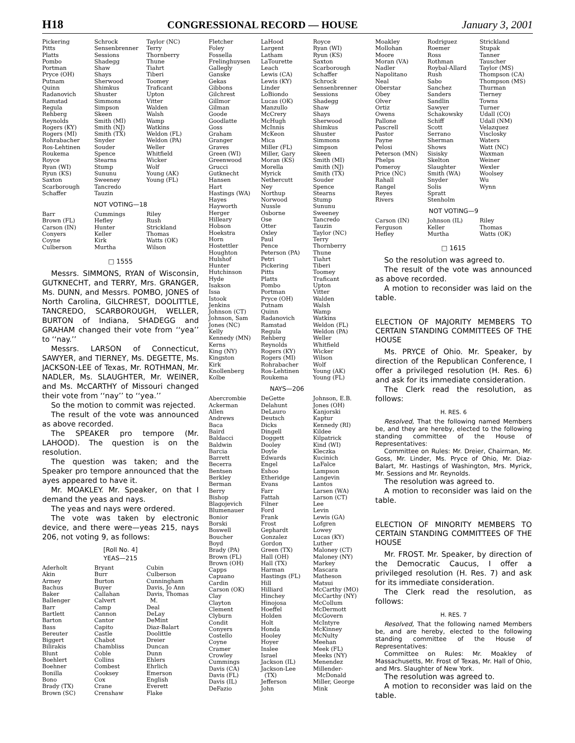H18 CONGRESSIONAL RECORD — HOUSE January 3, 2001
Pickering
Pitts
Platts
Pombo
Portman
Pryce (OH)
Putnam
Quinn
Radanovich
Ramstad
Regula
Rehberg
Reynolds
Rogers (KY)
Rogers (MI)
Rohrabacher
Ros-Lehtinen
Roukema
Royce
Ryan (WI)
Ryun (KS)
Saxton
Scarborough
Schaffer
Schrock
Sensenbrenner
Sessions
Shadegg
Shaw
Shays
Sherwood
Shimkus
Shuster
Simmons
Simpson
Skeen
Smith (MI)
Smith (NJ)
Smith (TX)
Snyder
Souder
Spence
Stearns
Stump
Sununu
Sweeney
Tancredo
Tauzin
Taylor (NC)
Terry
Thornberry
Thune
Tiahrt
Tiberi
Toomey
Traficant
Upton
Vitter
Walden
Walsh
Wamp
Watkins
Weldon (FL)
Weldon (PA)
Weller
Whitfield
Wicker
Wolf
Young (AK)
Young (FL)
NOT VOTING—18
Barr
Brown (FL)
Carson (IN)
Conyers
Coyne
Culberson
Cummings
Hefley
Hunter
Keller
Kirk
Murtha
Riley
Rush
Strickland
Thomas
Watts (OK)
Wilson
□ 1555
Messrs. SIMMONS, RYAN of Wisconsin, GUTKNECHT, and TERRY, Mrs. GRANGER, Ms. DUNN, and Messrs. POMBO, JONES of North Carolina, GILCHREST, DOOLITTLE, TANCREDO, SCARBOROUGH, WELLER, BURTON of Indiana, SHADEGG and GRAHAM changed their vote from ‘‘yea’’ to ‘‘nay.’’
Messrs. LARSON of Connecticut, SAWYER, and TIERNEY, Ms. DEGETTE, Ms. JACKSON-LEE of Texas, Mr. ROTHMAN, Mr. NADLER, Ms. SLAUGHTER, Mr. WEINER, and Ms. McCARTHY of Missouri changed their vote from ‘‘nay’’ to ‘‘yea.’’
So the motion to commit was rejected.
The result of the vote was announced as above recorded.
The SPEAKER pro tempore (Mr. LAHOOD). The question is on the resolution.
The question was taken; and the Speaker pro tempore announced that the ayes appeared to have it.
Mr. MOAKLEY. Mr. Speaker, on that I demand the yeas and nays.
The yeas and nays were ordered.
The vote was taken by electronic device, and there were—yeas 215, nays 206, not voting 9, as follows:
[Roll No. 4]
YEAS—215
Aderholt
Akin
Armey
Bachus
Baker
Ballenger
Barr
Bartlett
Barton
Bass
Bereuter
Biggert
Bilirakis
Blunt
Boehlert
Boehner
Bonilla
Bono
Brady (TX)
Brown (SC)
Bryant
Burr
Burton
Buyer
Callahan
Calvert
Camp
Cannon
Cantor
Capito
Castle
Chabot
Chambliss
Coble
Collins
Combest
Cooksey
Cox
Crane
Crenshaw
Cubin
Culberson
Cunningham
Davis, Jo Ann
Davis, Thomas
M.
Deal
DeLay
DeMint
Diaz-Balart
Doolittle
Dreier
Duncan
Dunn
Ehlers
Ehrlich
Emerson
English
Everett
Flake
Fletcher
Foley
Fossella
Frelinghuysen
Gallegly
Ganske
Gekas
Gibbons
Gilchrest
Gillmor
Gilman
Goode
Goodlatte
Goss
Graham
Granger
Graves
Green (WI)
Greenwood
Grucci
Gutknecht
Hansen
Hart
Hastings (WA)
Hayes
Hayworth
Herger
Hilleary
Hobson
Hoekstra
Horn
Hostettler
Houghton
Hulshof
Hunter
Hutchinson
Hyde
Isakson
Issa
Istook
Jenkins
Johnson (CT)
Johnson, Sam
Jones (NC)
Kelly
Kennedy (MN)
Kerns
King (NY)
Kingston
Kirk
Knollenberg
Kolbe
LaHood
Largent
Latham
LaTourette
Leach
Lewis (CA)
Lewis (KY)
Linder
LoBiondo
Lucas (OK)
Manzullo
McCrery
McHugh
McInnis
McKeon
Mica
Miller (FL)
Miller, Gary
Moran (KS)
Morella
Myrick
Nethercutt
Ney
Northup
Norwood
Nussle
Osborne
Ose
Otter
Oxley
Paul
Pence
Peterson (PA)
Petri
Pickering
Pitts
Platts
Pombo
Portman
Pryce (OH)
Putnam
Quinn
Radanovich
Ramstad
Regula
Rehberg
Reynolds
Rogers (KY)
Rogers (MI)
Rohrabacher
Ros-Lehtinen
Roukema
Royce
Ryan (WI)
Ryun (KS)
Saxton
Scarborough
Schaffer
Schrock
Sensenbrenner
Sessions
Shadegg
Shaw
Shays
Sherwood
Shimkus
Shuster
Simmons
Simpson
Skeen
Smith (MI)
Smith (NJ)
Smith (TX)
Souder
Spence
Stearns
Stump
Sununu
Sweeney
Tancredo
Tauzin
Taylor (NC)
Terry
Thornberry
Thune
Tiahrt
Tiberi
Toomey
Traficant
Upton
Vitter
Walden
Walsh
Wamp
Watkins
Weldon (FL)
Weldon (PA)
Weller
Whitfield
Wicker
Wilson
Wolf
Young (AK)
Young (FL)
NAYS—206
Abercrombie
Ackerman
Allen
Andrews
Baca
Baird
Baldacci
Baldwin
Barcia
Barrett
Becerra
Bentsen
Berkley
Berman
Berry
Bishop
Blagojevich
Blumenauer
Bonior
Borski
Boswell
Boucher
Boyd
Brady (PA)
Brown (FL)
Brown (OH)
Capps
Capuano
Cardin
Carson (OK)
Clay
Clayton
Clement
Clyburn
Condit
Conyers
Costello
Coyne
Cramer
Crowley
Cummings
Davis (CA)
Davis (FL)
Davis (IL)
DeFazio
DeGette
Delahunt
DeLauro
Deutsch
Dicks
Dingell
Doggett
Dooley
Doyle
Edwards
Engel
Eshoo
Etheridge
Evans
Farr
Fattah
Filner
Ford
Frank
Frost
Gephardt
Gonzalez
Gordon
Green (TX)
Hall (OH)
Hall (TX)
Harman
Hastings (FL)
Hill
Hilliard
Hinchey
Hinojosa
Hoeffel
Holden
Holt
Honda
Hooley
Hoyer
Inslee
Israel
Jackson (IL)
Jackson-Lee
(TX)
Jefferson
John
Johnson, E.B.
Jones (OH)
Kanjorski
Kaptur
Kennedy (RI)
Kildee
Kilpatrick
Kind (WI)
Kleczka
Kucinich
LaFalce
Lampson
Langevin
Lantos
Larsen (WA)
Larson (CT)
Lee
Levin
Lewis (GA)
Lofgren
Lowey
Lucas (KY)
Luther
Maloney (CT)
Maloney (NY)
Markey
Mascara
Matheson
Matsui
McCarthy (MO)
McCarthy (NY)
McCollum
McDermott
McGovern
McIntyre
McKinney
McNulty
Meehan
Meek (FL)
Meeks (NY)
Menendez
Millender-
McDonald
Miller, George
Mink
Moakley
Mollohan
Moore
Moran (VA)
Nadler
Napolitano
Neal
Oberstar
Obey
Olver
Ortiz
Owens
Pallone
Pascrell
Pastor
Payne
Pelosi
Peterson (MN)
Phelps
Pomeroy
Price (NC)
Rahall
Rangel
Reyes
Rivers
Rodriguez
Roemer
Ross
Rothman
Roybal-Allard
Rush
Sabo
Sanchez
Sanders
Sandlin
Sawyer
Schakowsky
Schiff
Scott
Serrano
Sherman
Shows
Sisisky
Skelton
Slaughter
Smith (WA)
Snyder
Solis
Spratt
Stenholm
Strickland
Stupak
Tanner
Tauscher
Taylor (MS)
Thompson (CA)
Thompson (MS)
Thurman
Tierney
Towns
Turner
Udall (CO)
Udall (NM)
Velazquez
Visclosky
Waters
Watt (NC)
Waxman
Weiner
Wexler
Woolsey
Wu
Wynn
NOT VOTING—9
Carson (IN)
Ferguson
Hefley
Johnson (IL)
Keller
Murtha
Riley
Thomas
Watts (OK)
□ 1615
So the resolution was agreed to.
The result of the vote was announced as above recorded.
A motion to reconsider was laid on the table.
ELECTION OF MAJORITY MEMBERS TO CERTAIN STANDING COMMITTEES OF THE HOUSE
Ms. PRYCE of Ohio. Mr. Speaker, by direction of the Republican Conference, I offer a privileged resolution (H. Res. 6) and ask for its immediate consideration.
The Clerk read the resolution, as follows:
H. RES. 6
Resolved, That the following named Members be, and they are hereby, elected to the following standing committee of the House of Representatives:
Committee on Rules: Mr. Dreier, Chairman, Mr. Goss, Mr. Linder, Ms. Pryce of Ohio, Mr. Diaz-Balart, Mr. Hastings of Washington, Mrs. Myrick, Mr. Sessions and Mr. Reynolds.
The resolution was agreed to.
A motion to reconsider was laid on the table.
ELECTION OF MINORITY MEMBERS TO CERTAIN STANDING COMMITTEES OF THE HOUSE
Mr. FROST. Mr. Speaker, by direction of the Democratic Caucus, I offer a privileged resolution (H. Res. 7) and ask for its immediate consideration.
The Clerk read the resolution, as follows:
H. RES. 7
Resolved, That the following named Members be, and are hereby, elected to the following standing committee of the House of Representatives:
Committee on Rules: Mr. Moakley of Massachusetts, Mr. Frost of Texas, Mr. Hall of Ohio, and Mrs. Slaughter of New York.
The resolution was agreed to.
A motion to reconsider was laid on the table.